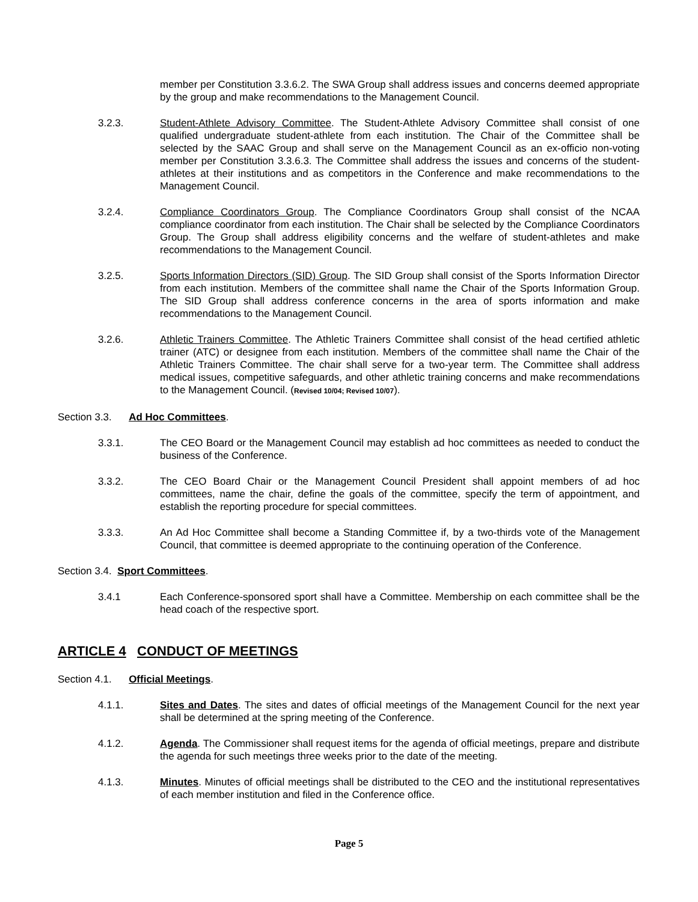member per Constitution 3.3.6.2. The SWA Group shall address issues and concerns deemed appropriate by the group and make recommendations to the Management Council.
3.2.3. Student-Athlete Advisory Committee. The Student-Athlete Advisory Committee shall consist of one qualified undergraduate student-athlete from each institution. The Chair of the Committee shall be selected by the SAAC Group and shall serve on the Management Council as an ex-officio non-voting member per Constitution 3.3.6.3. The Committee shall address the issues and concerns of the student-athletes at their institutions and as competitors in the Conference and make recommendations to the Management Council.
3.2.4. Compliance Coordinators Group. The Compliance Coordinators Group shall consist of the NCAA compliance coordinator from each institution. The Chair shall be selected by the Compliance Coordinators Group. The Group shall address eligibility concerns and the welfare of student-athletes and make recommendations to the Management Council.
3.2.5. Sports Information Directors (SID) Group. The SID Group shall consist of the Sports Information Director from each institution. Members of the committee shall name the Chair of the Sports Information Group. The SID Group shall address conference concerns in the area of sports information and make recommendations to the Management Council.
3.2.6. Athletic Trainers Committee. The Athletic Trainers Committee shall consist of the head certified athletic trainer (ATC) or designee from each institution. Members of the committee shall name the Chair of the Athletic Trainers Committee. The chair shall serve for a two-year term. The Committee shall address medical issues, competitive safeguards, and other athletic training concerns and make recommendations to the Management Council. (Revised 10/04; Revised 10/07).
Section 3.3. Ad Hoc Committees.
3.3.1. The CEO Board or the Management Council may establish ad hoc committees as needed to conduct the business of the Conference.
3.3.2. The CEO Board Chair or the Management Council President shall appoint members of ad hoc committees, name the chair, define the goals of the committee, specify the term of appointment, and establish the reporting procedure for special committees.
3.3.3. An Ad Hoc Committee shall become a Standing Committee if, by a two-thirds vote of the Management Council, that committee is deemed appropriate to the continuing operation of the Conference.
Section 3.4. Sport Committees.
3.4.1 Each Conference-sponsored sport shall have a Committee. Membership on each committee shall be the head coach of the respective sport.
ARTICLE 4 CONDUCT OF MEETINGS
Section 4.1. Official Meetings.
4.1.1. Sites and Dates. The sites and dates of official meetings of the Management Council for the next year shall be determined at the spring meeting of the Conference.
4.1.2. Agenda. The Commissioner shall request items for the agenda of official meetings, prepare and distribute the agenda for such meetings three weeks prior to the date of the meeting.
4.1.3. Minutes. Minutes of official meetings shall be distributed to the CEO and the institutional representatives of each member institution and filed in the Conference office.
Page 5